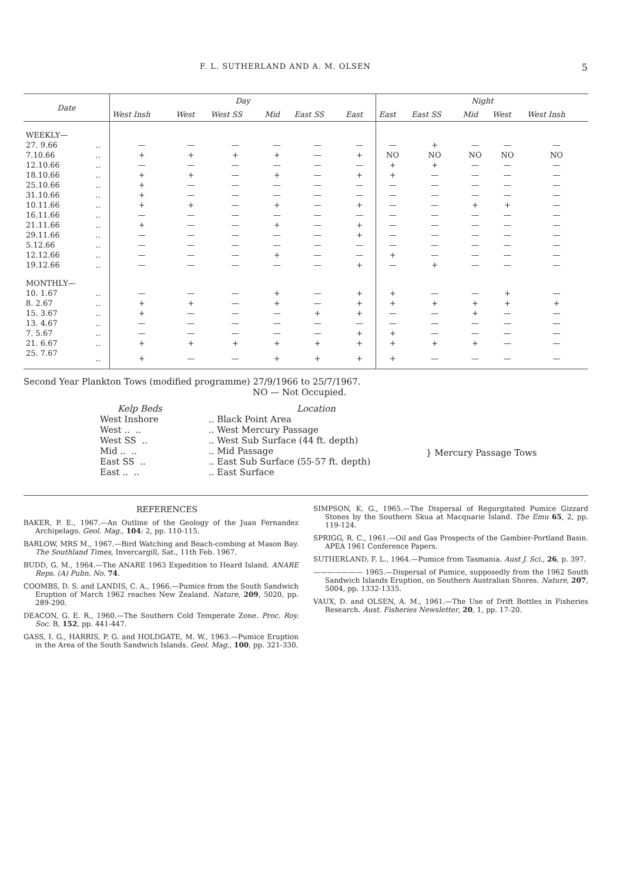F. L. SUTHERLAND AND A. M. OLSEN 5
| Date | | Day | | | | | | Night | | | | |
| --- | --- | --- | --- | --- | --- | --- | --- | --- | --- | --- | --- | --- |
| | | West Insh | West | West SS | Mid | East SS | East | East | East SS | Mid | West | West Insh |
| WEEKLY— | | | | | | | | | | | | |
| 27. 9.66 | .. | — | — | — | — | — | — | — | + | — | — | — |
| 7.10.66 | .. | + | + | + | + | — | + | NO | NO | NO | NO | NO |
| 12.10.66 | .. | — | — | — | — | — | — | + | + | — | — | — |
| 18.10.66 | .. | + | + | — | + | — | + | + | — | — | — | — |
| 25.10.66 | .. | + | — | — | — | — | — | — | — | — | — | — |
| 31.10.66 | .. | + | — | — | — | — | — | — | — | — | — | — |
| 10.11.66 | .. | + | + | — | + | — | + | — | — | + | + | — |
| 16.11.66 | .. | — | — | — | — | — | — | — | — | — | — | — |
| 21.11.66 | .. | + | — | — | + | — | + | — | — | — | — | — |
| 29.11.66 | .. | — | — | — | — | — | + | — | — | — | — | — |
| 5.12.66 | .. | — | — | — | — | — | — | — | — | — | — | — |
| 12.12.66 | .. | — | — | — | + | — | — | + | — | — | — | — |
| 19.12.66 | .. | — | — | — | — | — | + | — | + | — | — | — |
| MONTHLY— | | | | | | | | | | | | |
| 10. 1.67 | .. | — | — | — | + | — | + | + | — | — | + | — |
| 8. 2.67 | .. | + | + | — | + | — | + | + | + | + | + | + |
| 15. 3.67 | .. | + | — | — | — | + | + | — | — | + | — | — |
| 13. 4.67 | .. | — | — | — | — | — | — | — | — | — | — | — |
| 7. 5.67 | .. | — | — | — | — | — | + | + | — | — | — | — |
| 21. 6.67 | .. | + | + | + | + | + | + | + | + | + | — | — |
| 25. 7.67 | .. | + | — | — | + | + | + | + | — | — | — | — |
Second Year Plankton Tows (modified programme) 27/9/1966 to 25/7/1967.
NO — Not Occupied.
Kelp Beds
West Inshore
West .. ..
West SS ..
Mid .. ..
East SS ..
East .. ..
Location
.. Black Point Area
.. West Mercury Passage
.. West Sub Surface (44 ft. depth)
.. Mid Passage
.. East Sub Surface (55-57 ft. depth)
.. East Surface
} Mercury Passage Tows
REFERENCES
BAKER, P. E., 1967.—An Outline of the Geology of the Juan Fernandez Archipelago. Geol. Mag., 104: 2, pp. 110-115.
BARLOW, MRS M., 1967.—Bird Watching and Beach-combing at Mason Bay. The Southland Times, Invercargill, Sat., 11th Feb. 1967.
BUDD, G. M., 1964.—The ANARE 1963 Expedition to Heard Island. ANARE Reps. (A) Pubn. No. 74.
COOMBS, D. S. and LANDIS, C. A., 1966.—Pumice from the South Sandwich Eruption of March 1962 reaches New Zealand. Nature, 209, 5020, pp. 289-290.
DEACON, G. E. R., 1960.—The Southern Cold Temperate Zone. Proc. Roy. Soc. B, 152, pp. 441-447.
GASS, I. G., HARRIS, P. G. and HOLDGATE, M. W., 1963.—Pumice Eruption in the Area of the South Sandwich Islands. Geol. Mag., 100, pp. 321-330.
SIMPSON, K. G., 1965.—The Dispersal of Regurgitated Pumice Gizzard Stones by the Southern Skua at Macquarie Island. The Emu 65, 2, pp. 119-124.
SPRIGG, R. C., 1961.—Oil and Gas Prospects of the Gambier-Portland Basin. APEA 1961 Conference Papers.
SUTHERLAND, F. L., 1964.—Pumice from Tasmania. Aust J. Sci., 26, p. 397.
——————— 1965.—Dispersal of Pumice, supposedly from the 1962 South Sandwich Islands Eruption, on Southern Australian Shores. Nature, 207, 5004, pp. 1332-1335.
VAUX, D. and OLSEN, A. M., 1961.—The Use of Drift Bottles in Fisheries Research. Aust. Fisheries Newsletter, 20, 1, pp. 17-20.